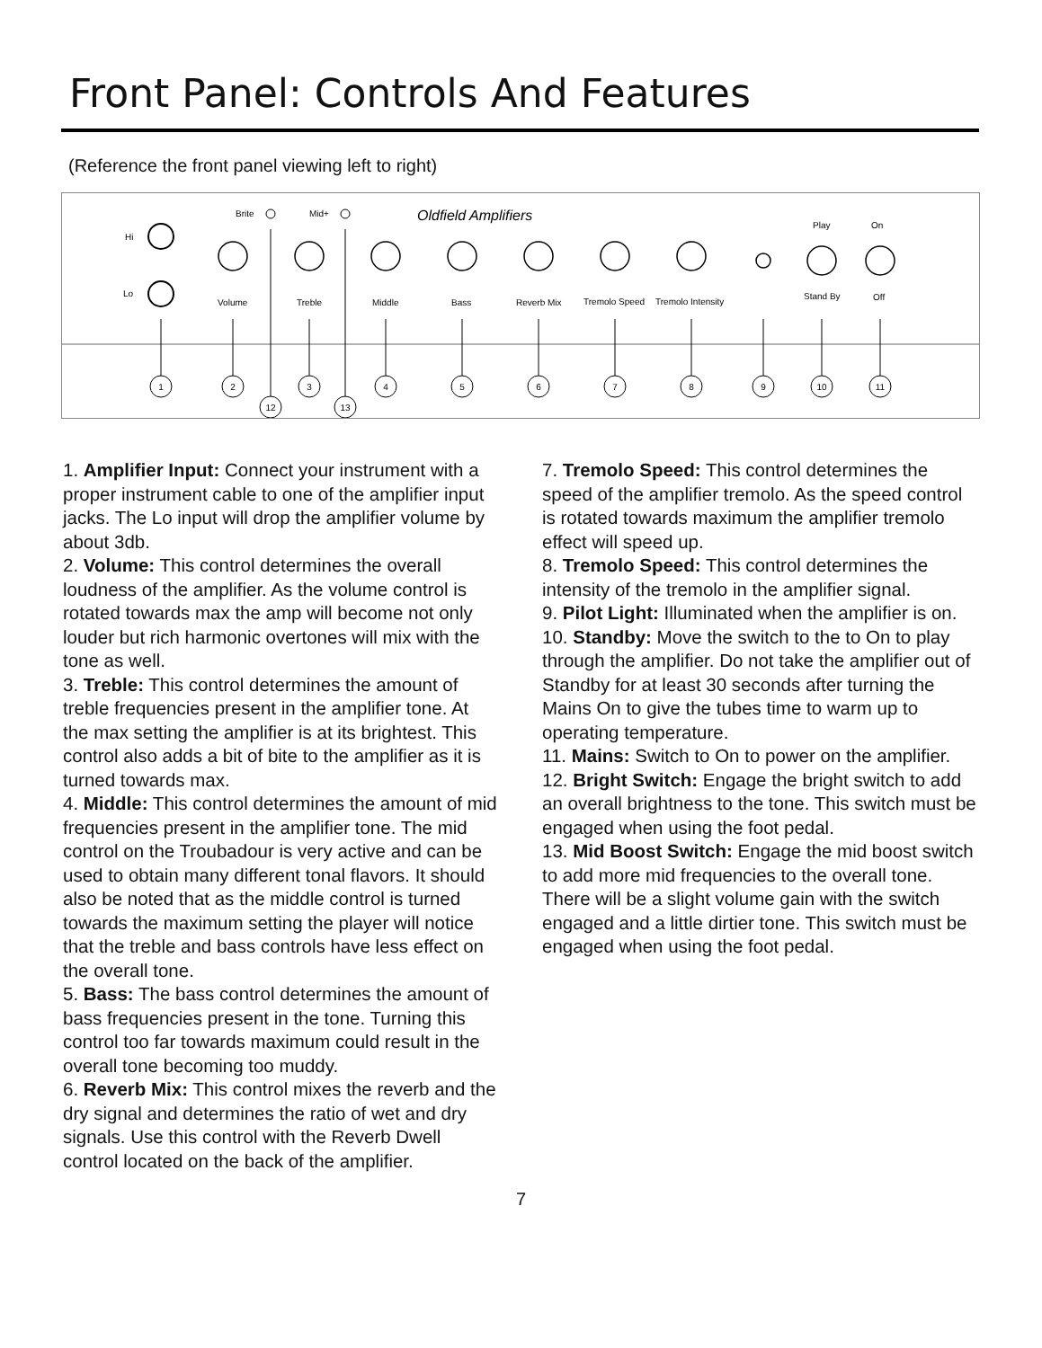Front Panel: Controls And Features
(Reference the front panel viewing left to right)
Oldfield Amplifiers
Hi
Lo
Brite
Mid+
Volume
Treble
Middle
Bass
Reverb Mix
Tremolo Speed
Tremolo Intensity
Play
On
Stand By
Off
1
2
3
4
5
6
7
8
9
10
11
12
13
1. Amplifier Input: Connect your instrument with a proper instrument cable to one of the amplifier input jacks. The Lo input will drop the amplifier volume by about 3db.
2. Volume: This control determines the overall loudness of the amplifier. As the volume control is rotated towards max the amp will become not only louder but rich harmonic overtones will mix with the tone as well.
3. Treble: This control determines the amount of treble frequencies present in the amplifier tone. At the max setting the amplifier is at its brightest. This control also adds a bit of bite to the amplifier as it is turned towards max.
4. Middle: This control determines the amount of mid frequencies present in the amplifier tone. The mid control on the Troubadour is very active and can be used to obtain many different tonal flavors. It should also be noted that as the middle control is turned towards the maximum setting the player will notice that the treble and bass controls have less effect on the overall tone.
5. Bass: The bass control determines the amount of bass frequencies present in the tone. Turning this control too far towards maximum could result in the overall tone becoming too muddy.
6. Reverb Mix: This control mixes the reverb and the dry signal and determines the ratio of wet and dry signals. Use this control with the Reverb Dwell control located on the back of the amplifier.
7. Tremolo Speed: This control determines the speed of the amplifier tremolo. As the speed control is rotated towards maximum the amplifier tremolo effect will speed up.
8. Tremolo Speed: This control determines the intensity of the tremolo in the amplifier signal.
9. Pilot Light: Illuminated when the amplifier is on.
10. Standby: Move the switch to the to On to play through the amplifier. Do not take the amplifier out of Standby for at least 30 seconds after turning the Mains On to give the tubes time to warm up to operating temperature.
11. Mains: Switch to On to power on the amplifier.
12. Bright Switch: Engage the bright switch to add an overall brightness to the tone. This switch must be engaged when using the foot pedal.
13. Mid Boost Switch: Engage the mid boost switch to add more mid frequencies to the overall tone. There will be a slight volume gain with the switch engaged and a little dirtier tone. This switch must be engaged when using the foot pedal.
7